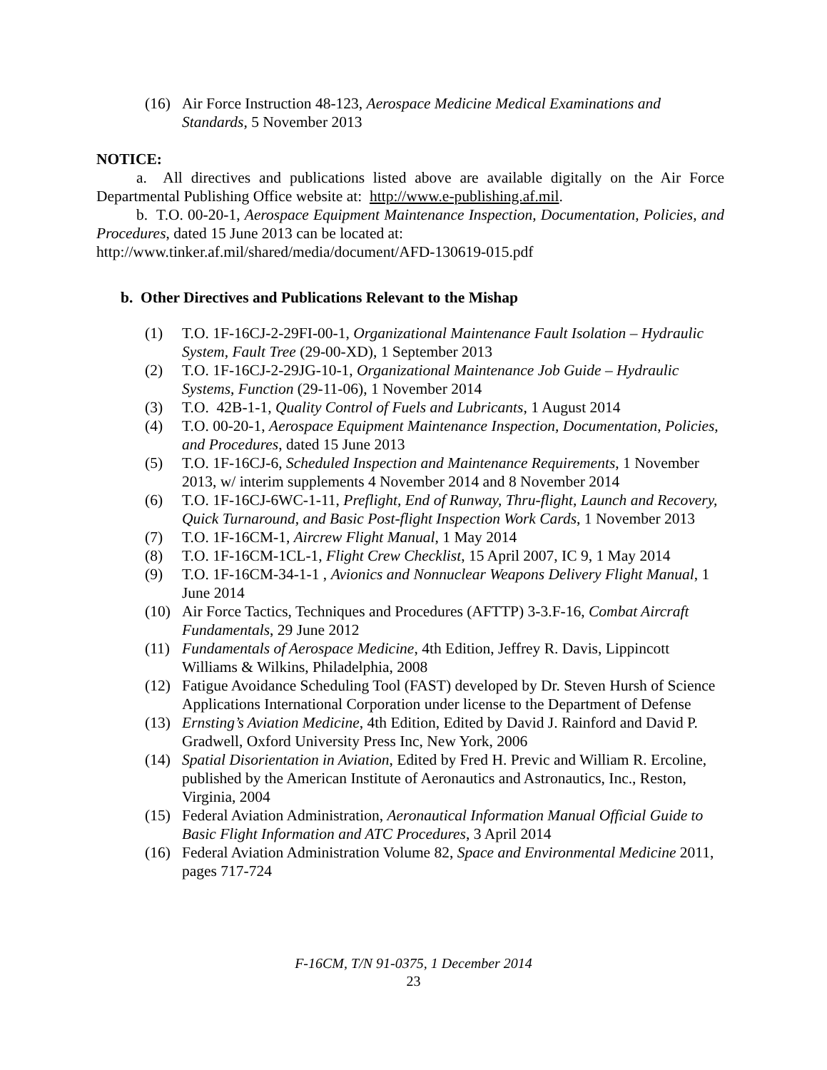(16) Air Force Instruction 48-123, Aerospace Medicine Medical Examinations and Standards, 5 November 2013
NOTICE:
a. All directives and publications listed above are available digitally on the Air Force Departmental Publishing Office website at: http://www.e-publishing.af.mil.
b. T.O. 00-20-1, Aerospace Equipment Maintenance Inspection, Documentation, Policies, and Procedures, dated 15 June 2013 can be located at:
http://www.tinker.af.mil/shared/media/document/AFD-130619-015.pdf
b. Other Directives and Publications Relevant to the Mishap
(1) T.O. 1F-16CJ-2-29FI-00-1, Organizational Maintenance Fault Isolation – Hydraulic System, Fault Tree (29-00-XD), 1 September 2013
(2) T.O. 1F-16CJ-2-29JG-10-1, Organizational Maintenance Job Guide – Hydraulic Systems, Function (29-11-06), 1 November 2014
(3) T.O. 42B-1-1, Quality Control of Fuels and Lubricants, 1 August 2014
(4) T.O. 00-20-1, Aerospace Equipment Maintenance Inspection, Documentation, Policies, and Procedures, dated 15 June 2013
(5) T.O. 1F-16CJ-6, Scheduled Inspection and Maintenance Requirements, 1 November 2013, w/ interim supplements 4 November 2014 and 8 November 2014
(6) T.O. 1F-16CJ-6WC-1-11, Preflight, End of Runway, Thru-flight, Launch and Recovery, Quick Turnaround, and Basic Post-flight Inspection Work Cards, 1 November 2013
(7) T.O. 1F-16CM-1, Aircrew Flight Manual, 1 May 2014
(8) T.O. 1F-16CM-1CL-1, Flight Crew Checklist, 15 April 2007, IC 9, 1 May 2014
(9) T.O. 1F-16CM-34-1-1 , Avionics and Nonnuclear Weapons Delivery Flight Manual, 1 June 2014
(10) Air Force Tactics, Techniques and Procedures (AFTTP) 3-3.F-16, Combat Aircraft Fundamentals, 29 June 2012
(11) Fundamentals of Aerospace Medicine, 4th Edition, Jeffrey R. Davis, Lippincott Williams & Wilkins, Philadelphia, 2008
(12) Fatigue Avoidance Scheduling Tool (FAST) developed by Dr. Steven Hursh of Science Applications International Corporation under license to the Department of Defense
(13) Ernsting’s Aviation Medicine, 4th Edition, Edited by David J. Rainford and David P. Gradwell, Oxford University Press Inc, New York, 2006
(14) Spatial Disorientation in Aviation, Edited by Fred H. Previc and William R. Ercoline, published by the American Institute of Aeronautics and Astronautics, Inc., Reston, Virginia, 2004
(15) Federal Aviation Administration, Aeronautical Information Manual Official Guide to Basic Flight Information and ATC Procedures, 3 April 2014
(16) Federal Aviation Administration Volume 82, Space and Environmental Medicine 2011, pages 717-724
F-16CM, T/N 91-0375, 1 December 2014
23